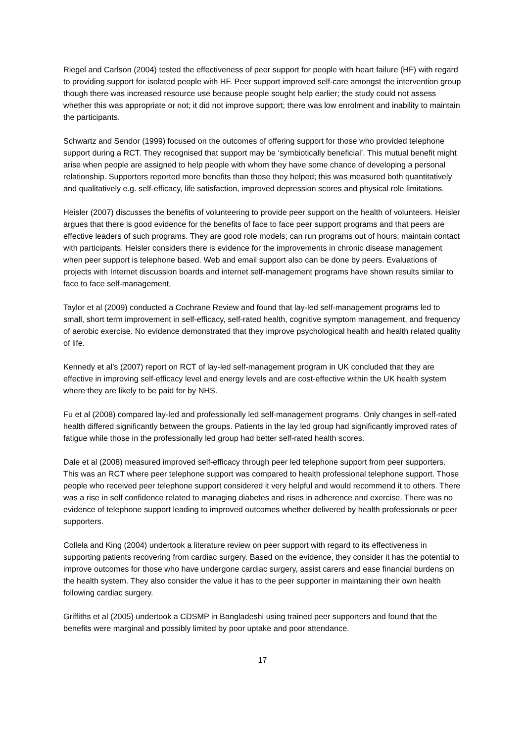Riegel and Carlson (2004) tested the effectiveness of peer support for people with heart failure (HF) with regard to providing support for isolated people with HF. Peer support improved self-care amongst the intervention group though there was increased resource use because people sought help earlier; the study could not assess whether this was appropriate or not; it did not improve support; there was low enrolment and inability to maintain the participants.
Schwartz and Sendor (1999) focused on the outcomes of offering support for those who provided telephone support during a RCT. They recognised that support may be ‘symbiotically beneficial’. This mutual benefit might arise when people are assigned to help people with whom they have some chance of developing a personal relationship. Supporters reported more benefits than those they helped; this was measured both quantitatively and qualitatively e.g. self-efficacy, life satisfaction, improved depression scores and physical role limitations.
Heisler (2007) discusses the benefits of volunteering to provide peer support on the health of volunteers. Heisler argues that there is good evidence for the benefits of face to face peer support programs and that peers are effective leaders of such programs. They are good role models; can run programs out of hours; maintain contact with participants. Heisler considers there is evidence for the improvements in chronic disease management when peer support is telephone based. Web and email support also can be done by peers. Evaluations of projects with Internet discussion boards and internet self-management programs have shown results similar to face to face self-management.
Taylor et al (2009) conducted a Cochrane Review and found that lay-led self-management programs led to small, short term improvement in self-efficacy, self-rated health, cognitive symptom management, and frequency of aerobic exercise. No evidence demonstrated that they improve psychological health and health related quality of life.
Kennedy et al’s (2007) report on RCT of lay-led self-management program in UK concluded that they are effective in improving self-efficacy level and energy levels and are cost-effective within the UK health system where they are likely to be paid for by NHS.
Fu et al (2008) compared lay-led and professionally led self-management programs. Only changes in self-rated health differed significantly between the groups. Patients in the lay led group had significantly improved rates of fatigue while those in the professionally led group had better self-rated health scores.
Dale et al (2008) measured improved self-efficacy through peer led telephone support from peer supporters. This was an RCT where peer telephone support was compared to health professional telephone support. Those people who received peer telephone support considered it very helpful and would recommend it to others. There was a rise in self confidence related to managing diabetes and rises in adherence and exercise. There was no evidence of telephone support leading to improved outcomes whether delivered by health professionals or peer supporters.
Collela and King (2004) undertook a literature review on peer support with regard to its effectiveness in supporting patients recovering from cardiac surgery. Based on the evidence, they consider it has the potential to improve outcomes for those who have undergone cardiac surgery, assist carers and ease financial burdens on the health system. They also consider the value it has to the peer supporter in maintaining their own health following cardiac surgery.
Griffiths et al (2005) undertook a CDSMP in Bangladeshi using trained peer supporters and found that the benefits were marginal and possibly limited by poor uptake and poor attendance.
17